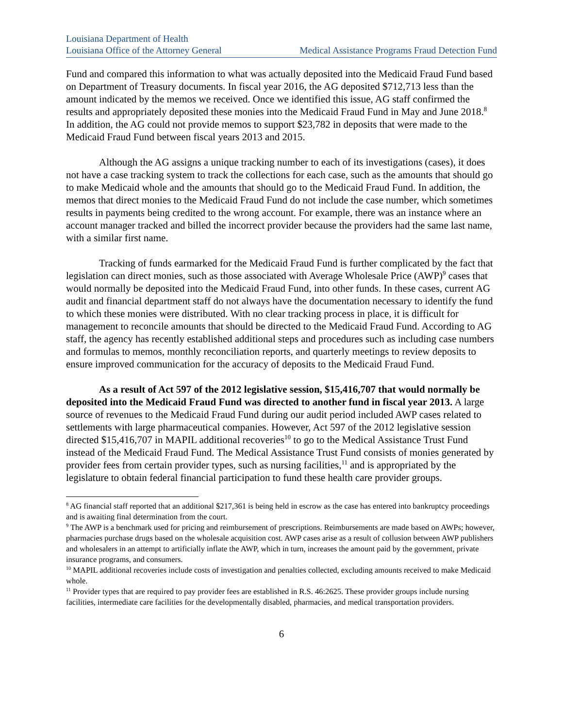Louisiana Department of Health
Louisiana Office of the Attorney General Medical Assistance Programs Fraud Detection Fund
Fund and compared this information to what was actually deposited into the Medicaid Fraud Fund based on Department of Treasury documents. In fiscal year 2016, the AG deposited $712,713 less than the amount indicated by the memos we received. Once we identified this issue, AG staff confirmed the results and appropriately deposited these monies into the Medicaid Fraud Fund in May and June 2018.<sup>8</sup> In addition, the AG could not provide memos to support $23,782 in deposits that were made to the Medicaid Fraud Fund between fiscal years 2013 and 2015.
Although the AG assigns a unique tracking number to each of its investigations (cases), it does not have a case tracking system to track the collections for each case, such as the amounts that should go to make Medicaid whole and the amounts that should go to the Medicaid Fraud Fund. In addition, the memos that direct monies to the Medicaid Fraud Fund do not include the case number, which sometimes results in payments being credited to the wrong account. For example, there was an instance where an account manager tracked and billed the incorrect provider because the providers had the same last name, with a similar first name.
Tracking of funds earmarked for the Medicaid Fraud Fund is further complicated by the fact that legislation can direct monies, such as those associated with Average Wholesale Price (AWP)<sup>9</sup> cases that would normally be deposited into the Medicaid Fraud Fund, into other funds. In these cases, current AG audit and financial department staff do not always have the documentation necessary to identify the fund to which these monies were distributed. With no clear tracking process in place, it is difficult for management to reconcile amounts that should be directed to the Medicaid Fraud Fund. According to AG staff, the agency has recently established additional steps and procedures such as including case numbers and formulas to memos, monthly reconciliation reports, and quarterly meetings to review deposits to ensure improved communication for the accuracy of deposits to the Medicaid Fraud Fund.
As a result of Act 597 of the 2012 legislative session, $15,416,707 that would normally be deposited into the Medicaid Fraud Fund was directed to another fund in fiscal year 2013. A large source of revenues to the Medicaid Fraud Fund during our audit period included AWP cases related to settlements with large pharmaceutical companies. However, Act 597 of the 2012 legislative session directed $15,416,707 in MAPIL additional recoveries<sup>10</sup> to go to the Medical Assistance Trust Fund instead of the Medicaid Fraud Fund. The Medical Assistance Trust Fund consists of monies generated by provider fees from certain provider types, such as nursing facilities,<sup>11</sup> and is appropriated by the legislature to obtain federal financial participation to fund these health care provider groups.
<sup>8</sup> AG financial staff reported that an additional $217,361 is being held in escrow as the case has entered into bankruptcy proceedings and is awaiting final determination from the court.
<sup>9</sup> The AWP is a benchmark used for pricing and reimbursement of prescriptions. Reimbursements are made based on AWPs; however, pharmacies purchase drugs based on the wholesale acquisition cost. AWP cases arise as a result of collusion between AWP publishers and wholesalers in an attempt to artificially inflate the AWP, which in turn, increases the amount paid by the government, private insurance programs, and consumers.
<sup>10</sup> MAPIL additional recoveries include costs of investigation and penalties collected, excluding amounts received to make Medicaid whole.
<sup>11</sup> Provider types that are required to pay provider fees are established in R.S. 46:2625. These provider groups include nursing facilities, intermediate care facilities for the developmentally disabled, pharmacies, and medical transportation providers.
6